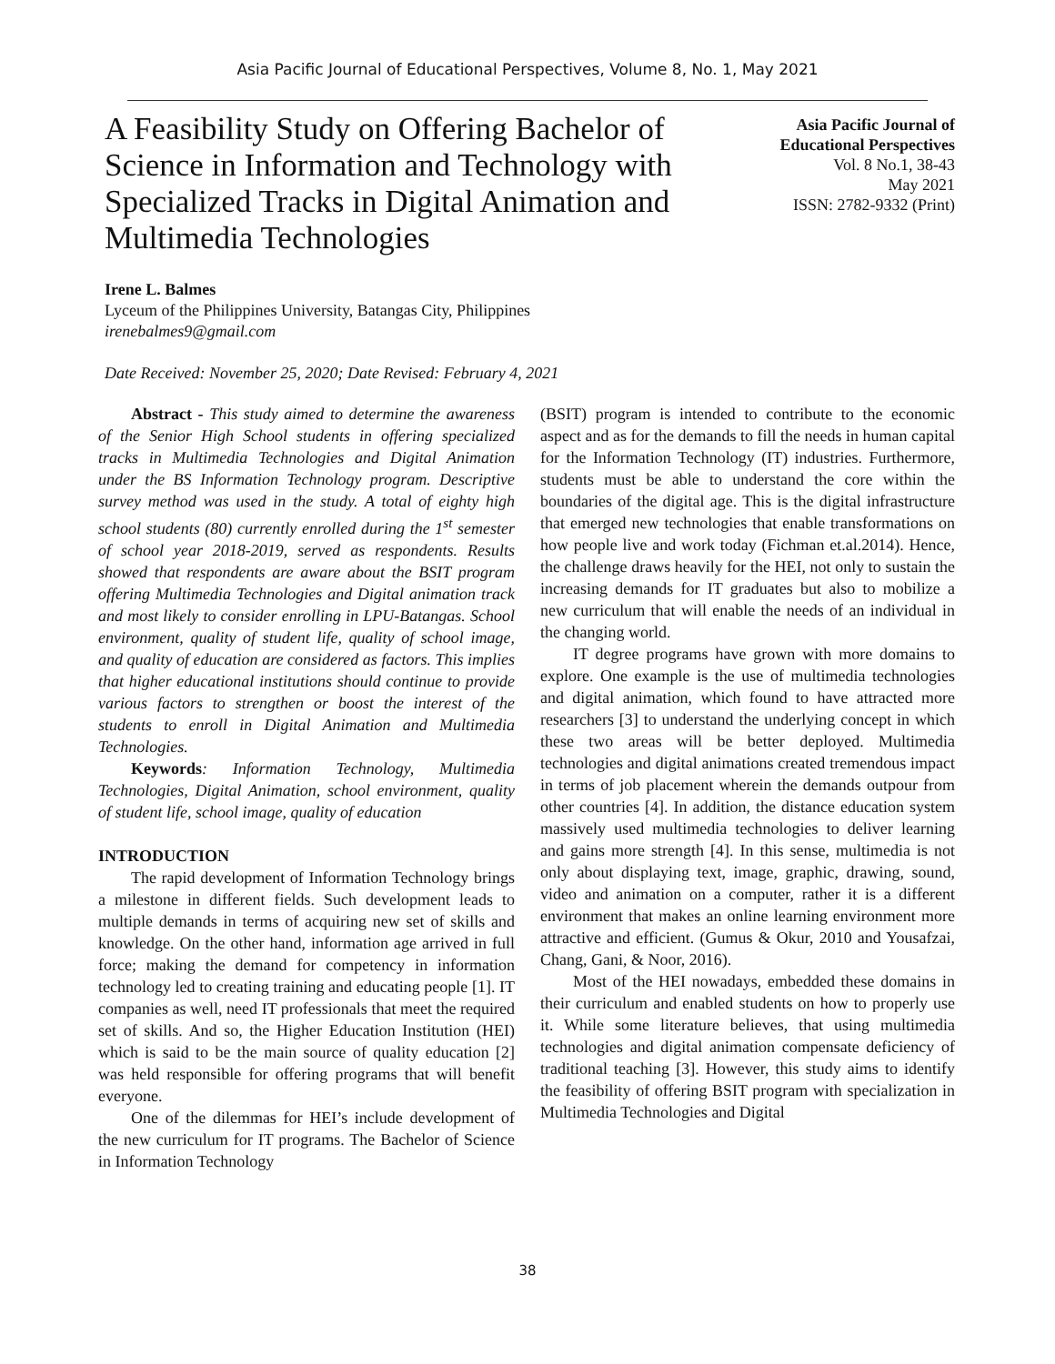Asia Pacific Journal of Educational Perspectives, Volume 8, No. 1, May 2021
A Feasibility Study on Offering Bachelor of Science in Information and Technology with Specialized Tracks in Digital Animation and Multimedia Technologies
Asia Pacific Journal of
Educational Perspectives
Vol. 8 No.1, 38-43
May 2021
ISSN: 2782-9332 (Print)
Irene L. Balmes
Lyceum of the Philippines University, Batangas City, Philippines
irenebalmes9@gmail.com
Date Received: November 25, 2020; Date Revised: February 4, 2021
Abstract - This study aimed to determine the awareness of the Senior High School students in offering specialized tracks in Multimedia Technologies and Digital Animation under the BS Information Technology program. Descriptive survey method was used in the study. A total of eighty high school students (80) currently enrolled during the 1<sup>st</sup> semester of school year 2018-2019, served as respondents. Results showed that respondents are aware about the BSIT program offering Multimedia Technologies and Digital animation track and most likely to consider enrolling in LPU-Batangas. School environment, quality of student life, quality of school image, and quality of education are considered as factors. This implies that higher educational institutions should continue to provide various factors to strengthen or boost the interest of the students to enroll in Digital Animation and Multimedia Technologies.
Keywords: Information Technology, Multimedia Technologies, Digital Animation, school environment, quality of student life, school image, quality of education
INTRODUCTION
The rapid development of Information Technology brings a milestone in different fields. Such development leads to multiple demands in terms of acquiring new set of skills and knowledge. On the other hand, information age arrived in full force; making the demand for competency in information technology led to creating training and educating people [1]. IT companies as well, need IT professionals that meet the required set of skills. And so, the Higher Education Institution (HEI) which is said to be the main source of quality education [2] was held responsible for offering programs that will benefit everyone.
One of the dilemmas for HEI’s include development of the new curriculum for IT programs. The Bachelor of Science in Information Technology
(BSIT) program is intended to contribute to the economic aspect and as for the demands to fill the needs in human capital for the Information Technology (IT) industries. Furthermore, students must be able to understand the core within the boundaries of the digital age. This is the digital infrastructure that emerged new technologies that enable transformations on how people live and work today (Fichman et.al.2014). Hence, the challenge draws heavily for the HEI, not only to sustain the increasing demands for IT graduates but also to mobilize a new curriculum that will enable the needs of an individual in the changing world.
IT degree programs have grown with more domains to explore. One example is the use of multimedia technologies and digital animation, which found to have attracted more researchers [3] to understand the underlying concept in which these two areas will be better deployed. Multimedia technologies and digital animations created tremendous impact in terms of job placement wherein the demands outpour from other countries [4]. In addition, the distance education system massively used multimedia technologies to deliver learning and gains more strength [4]. In this sense, multimedia is not only about displaying text, image, graphic, drawing, sound, video and animation on a computer, rather it is a different environment that makes an online learning environment more attractive and efficient. (Gumus & Okur, 2010 and Yousafzai, Chang, Gani, & Noor, 2016).
Most of the HEI nowadays, embedded these domains in their curriculum and enabled students on how to properly use it. While some literature believes, that using multimedia technologies and digital animation compensate deficiency of traditional teaching [3]. However, this study aims to identify the feasibility of offering BSIT program with specialization in Multimedia Technologies and Digital
38